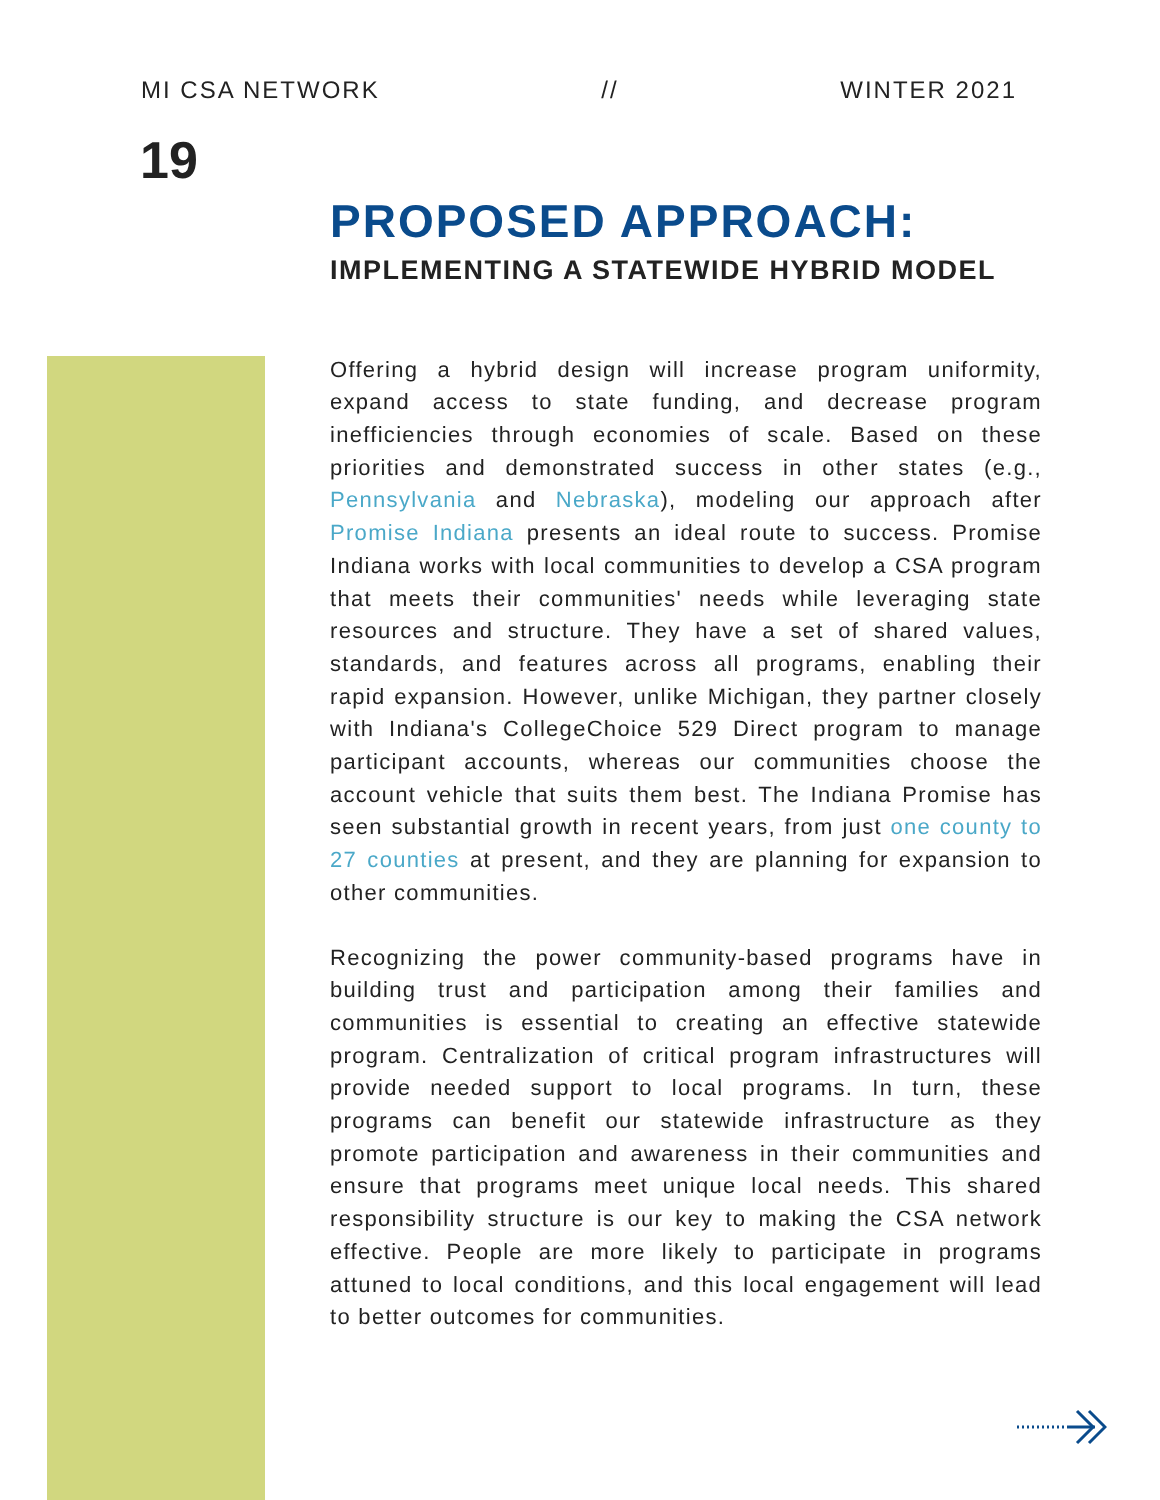MI CSA NETWORK // WINTER 2021
19
PROPOSED APPROACH:
IMPLEMENTING A STATEWIDE HYBRID MODEL
Offering a hybrid design will increase program uniformity, expand access to state funding, and decrease program inefficiencies through economies of scale. Based on these priorities and demonstrated success in other states (e.g., Pennsylvania and Nebraska), modeling our approach after Promise Indiana presents an ideal route to success. Promise Indiana works with local communities to develop a CSA program that meets their communities' needs while leveraging state resources and structure. They have a set of shared values, standards, and features across all programs, enabling their rapid expansion. However, unlike Michigan, they partner closely with Indiana's CollegeChoice 529 Direct program to manage participant accounts, whereas our communities choose the account vehicle that suits them best. The Indiana Promise has seen substantial growth in recent years, from just one county to 27 counties at present, and they are planning for expansion to other communities.
Recognizing the power community-based programs have in building trust and participation among their families and communities is essential to creating an effective statewide program. Centralization of critical program infrastructures will provide needed support to local programs. In turn, these programs can benefit our statewide infrastructure as they promote participation and awareness in their communities and ensure that programs meet unique local needs. This shared responsibility structure is our key to making the CSA network effective. People are more likely to participate in programs attuned to local conditions, and this local engagement will lead to better outcomes for communities.